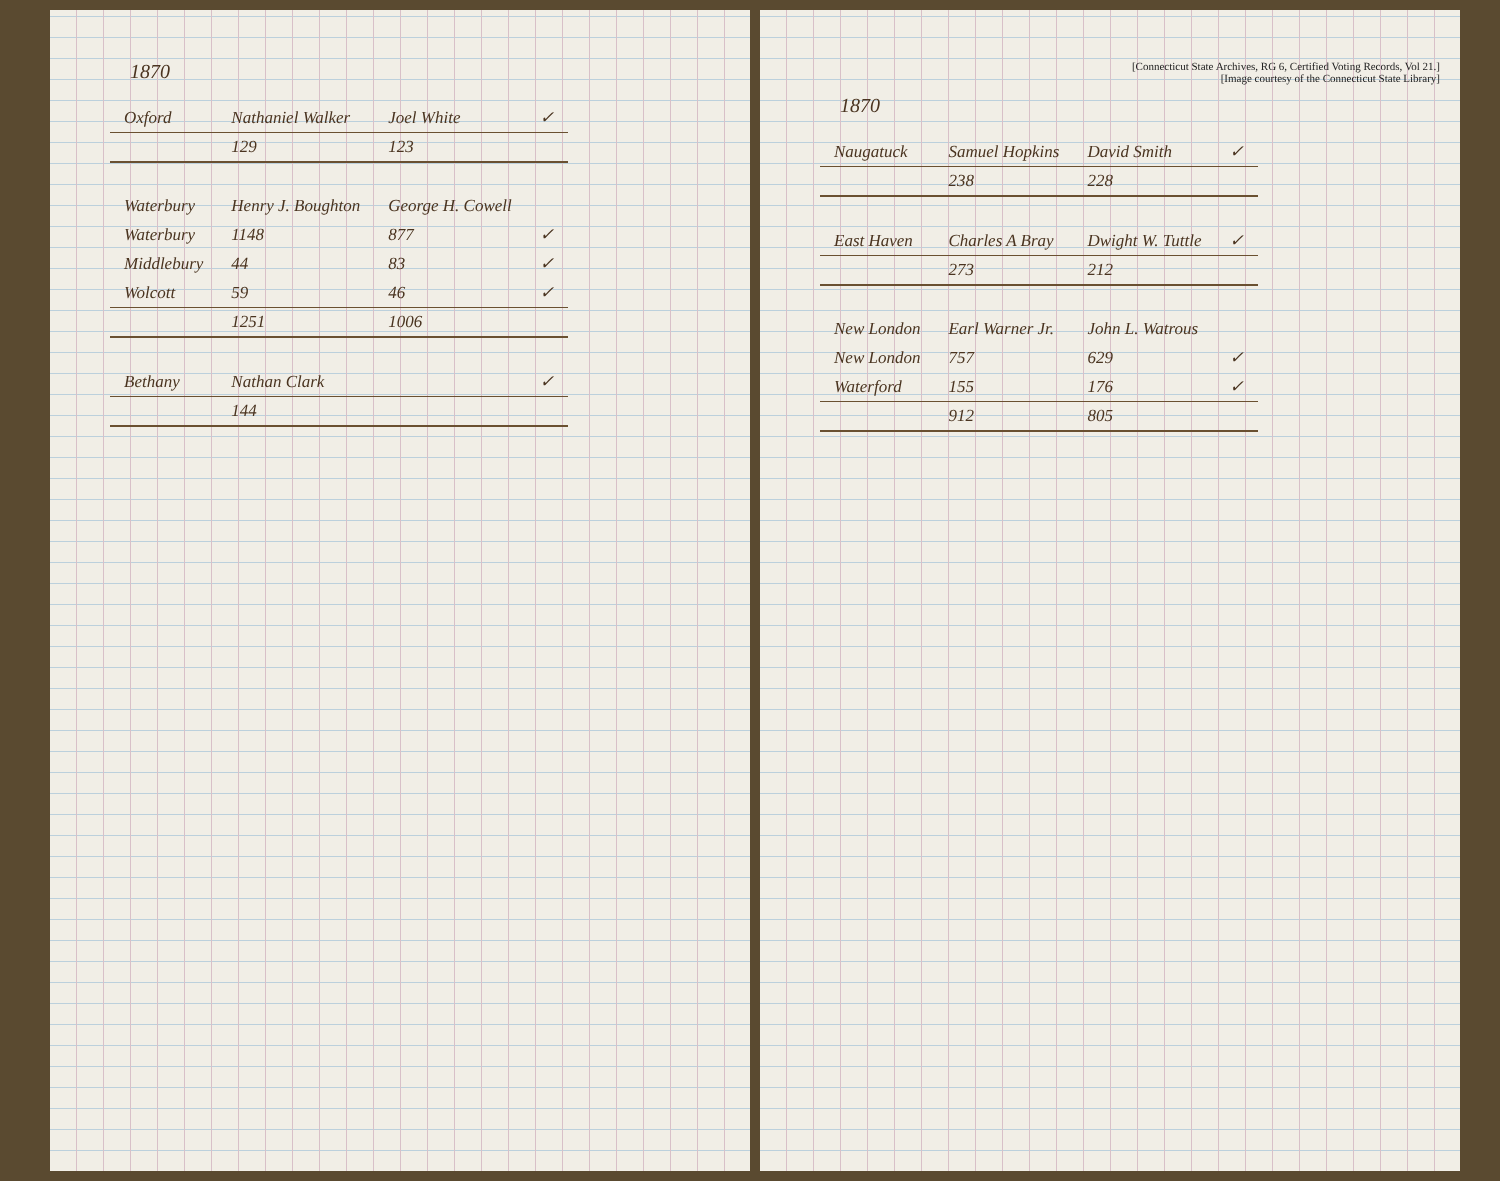1870
| Oxford | Nathaniel Walker | Joel White | ✓ |
| | 129 | 123 | |
| Waterbury | Henry J. Boughton | George H. Cowell | |
| Waterbury | 1148 | 877 | ✓ |
| Middlebury | 44 | 83 | ✓ |
| Wolcott | 59 | 46 | ✓ |
| | 1251 | 1006 | |
| Bethany | Nathan Clark | | ✓ |
| | 144 | | |
[Connecticut State Archives, RG 6, Certified Voting Records, Vol 21.]
[Image courtesy of the Connecticut State Library]
1870
| Naugatuck | Samuel Hopkins | David Smith | ✓ |
| | 238 | 228 | |
| East Haven | Charles A Bray | Dwight W. Tuttle | ✓ |
| | 273 | 212 | |
| New London | Earl Warner Jr. | John L. Watrous | |
| New London | 757 | 629 | ✓ |
| Waterford | 155 | 176 | ✓ |
| | 912 | 805 | |